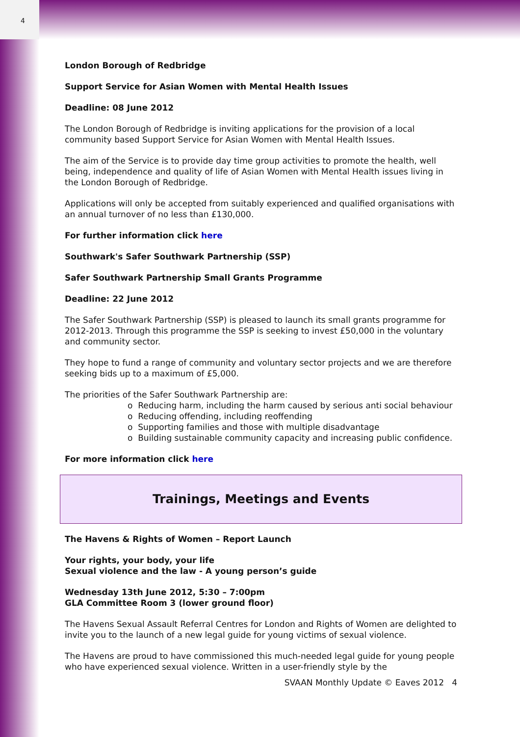4
London Borough of Redbridge
Support Service for Asian Women with Mental Health Issues
Deadline: 08 June 2012
The London Borough of Redbridge is inviting applications for the provision of a local community based Support Service for Asian Women with Mental Health Issues.
The aim of the Service is to provide day time group activities to promote the health, well being, independence and quality of life of Asian Women with Mental Health issues living in the London Borough of Redbridge.
Applications will only be accepted from suitably experienced and qualified organisations with an annual turnover of no less than £130,000.
For further information click here
Southwark's Safer Southwark Partnership (SSP)
Safer Southwark Partnership Small Grants Programme
Deadline: 22 June 2012
The Safer Southwark Partnership (SSP) is pleased to launch its small grants programme for 2012-2013. Through this programme the SSP is seeking to invest £50,000 in the voluntary and community sector.
They hope to fund a range of community and voluntary sector projects and we are therefore seeking bids up to a maximum of £5,000.
The priorities of the Safer Southwark Partnership are:
o Reducing harm, including the harm caused by serious anti social behaviour
o Reducing offending, including reoffending
o Supporting families and those with multiple disadvantage
o Building sustainable community capacity and increasing public confidence.
For more information click here
Trainings, Meetings and Events
The Havens & Rights of Women – Report Launch
Your rights, your body, your life
Sexual violence and the law - A young person’s guide
Wednesday 13th June 2012, 5:30 – 7:00pm
GLA Committee Room 3 (lower ground floor)
The Havens Sexual Assault Referral Centres for London and Rights of Women are delighted to invite you to the launch of a new legal guide for young victims of sexual violence.
The Havens are proud to have commissioned this much-needed legal guide for young people who have experienced sexual violence. Written in a user-friendly style by the
SVAAN Monthly Update © Eaves 2012 4